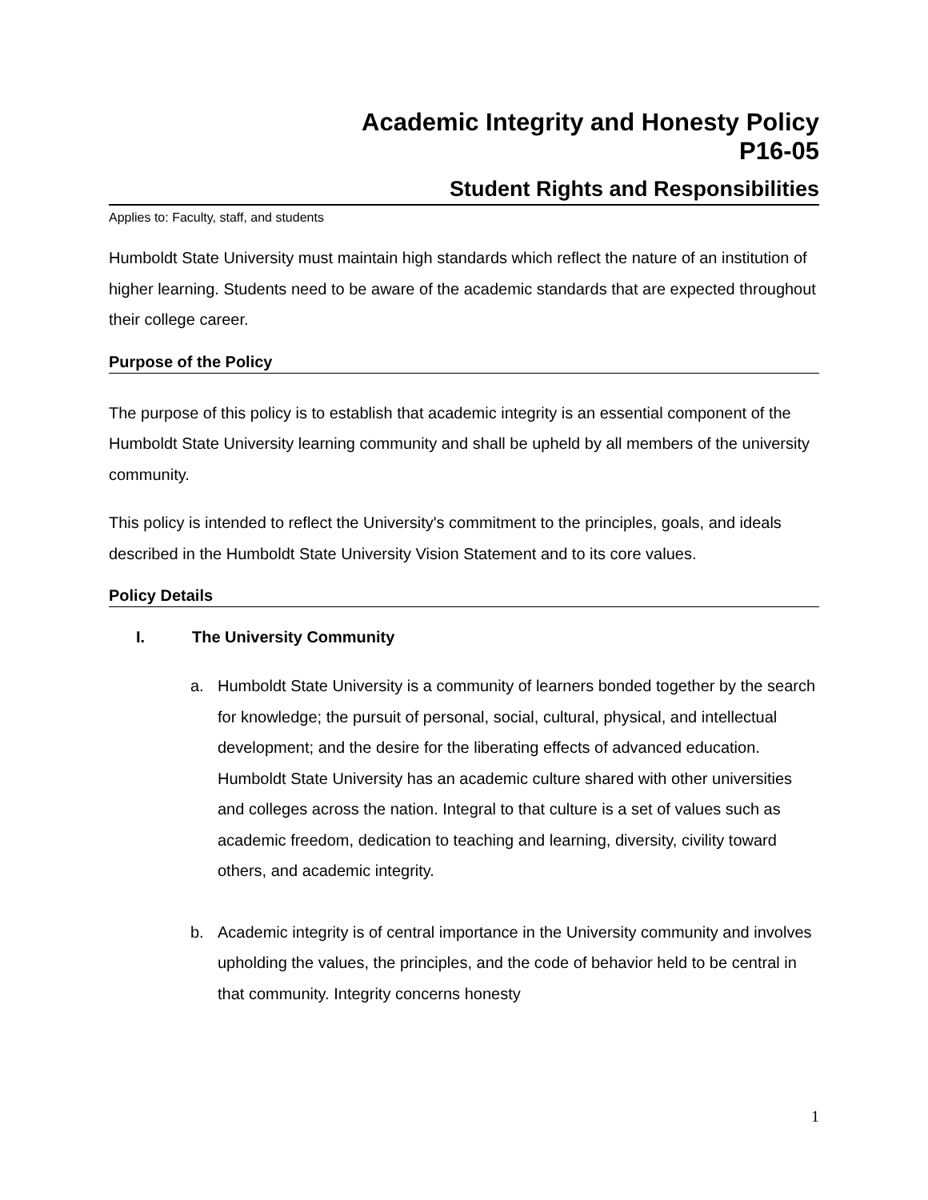Academic Integrity and Honesty Policy
P16-05
Student Rights and Responsibilities
Applies to: Faculty, staff, and students
Humboldt State University must maintain high standards which reflect the nature of an institution of higher learning. Students need to be aware of the academic standards that are expected throughout their college career.
Purpose of the Policy
The purpose of this policy is to establish that academic integrity is an essential component of the Humboldt State University learning community and shall be upheld by all members of the university community.
This policy is intended to reflect the University's commitment to the principles, goals, and ideals described in the Humboldt State University Vision Statement and to its core values.
Policy Details
I. The University Community
a. Humboldt State University is a community of learners bonded together by the search for knowledge; the pursuit of personal, social, cultural, physical, and intellectual development; and the desire for the liberating effects of advanced education. Humboldt State University has an academic culture shared with other universities and colleges across the nation. Integral to that culture is a set of values such as academic freedom, dedication to teaching and learning, diversity, civility toward others, and academic integrity.
b. Academic integrity is of central importance in the University community and involves upholding the values, the principles, and the code of behavior held to be central in that community. Integrity concerns honesty
1